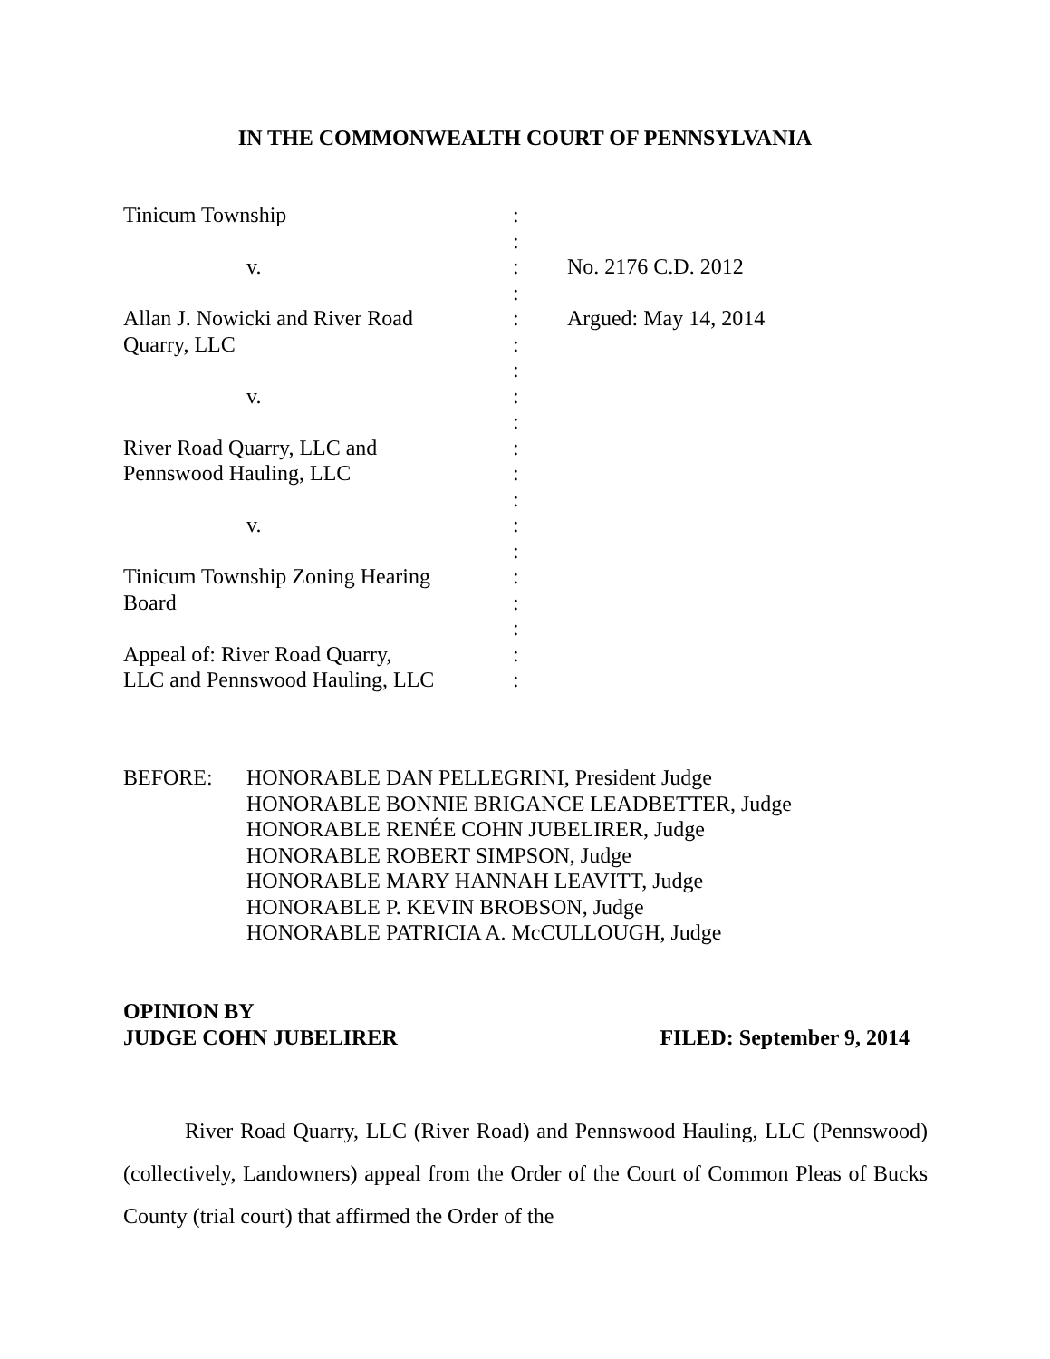IN THE COMMONWEALTH COURT OF PENNSYLVANIA
Tinicum Township
v.
Allan J. Nowicki and River Road
Quarry, LLC
v.
River Road Quarry, LLC and
Pennswood Hauling, LLC
v.
Tinicum Township Zoning Hearing
Board
Appeal of: River Road Quarry,
LLC and Pennswood Hauling, LLC
:
:
:
:
:
:
:
:
:
:
:
:
:
:
:
:
:
:
:
No. 2176 C.D. 2012
Argued: May 14, 2014
BEFORE: HONORABLE DAN PELLEGRINI, President Judge
HONORABLE BONNIE BRIGANCE LEADBETTER, Judge
HONORABLE RENÉE COHN JUBELIRER, Judge
HONORABLE ROBERT SIMPSON, Judge
HONORABLE MARY HANNAH LEAVITT, Judge
HONORABLE P. KEVIN BROBSON, Judge
HONORABLE PATRICIA A. McCULLOUGH, Judge
OPINION BY
JUDGE COHN JUBELIRER
FILED: September 9, 2014
River Road Quarry, LLC (River Road) and Pennswood Hauling, LLC (Pennswood) (collectively, Landowners) appeal from the Order of the Court of Common Pleas of Bucks County (trial court) that affirmed the Order of the